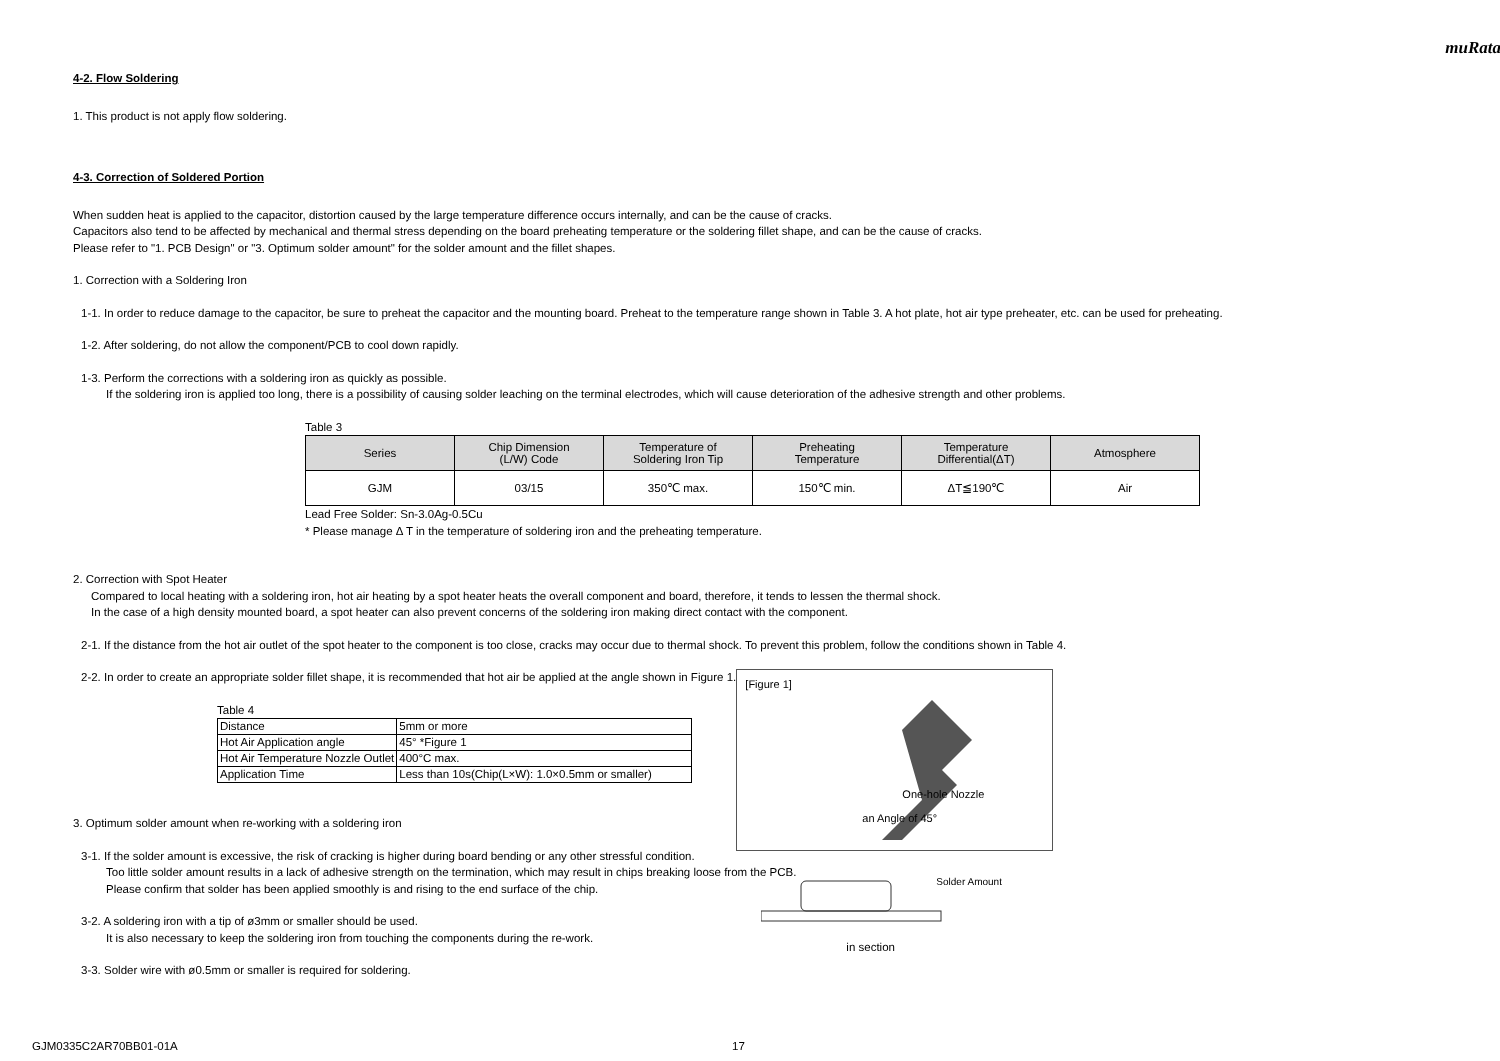muRata
4-2. Flow Soldering
1. This product is not apply flow soldering.
4-3. Correction of Soldered Portion
When sudden heat is applied to the capacitor, distortion caused by the large temperature difference occurs internally, and can be the cause of cracks.
Capacitors also tend to be affected by mechanical and thermal stress depending on the board preheating temperature or the soldering fillet shape, and can be the cause of cracks.
Please refer to "1. PCB Design" or "3. Optimum solder amount" for the solder amount and the fillet shapes.
1. Correction with a Soldering Iron
1-1. In order to reduce damage to the capacitor, be sure to preheat the capacitor and the mounting board. Preheat to the temperature range shown in Table 3. A hot plate, hot air type preheater, etc. can be used for preheating.
1-2. After soldering, do not allow the component/PCB to cool down rapidly.
1-3. Perform the corrections with a soldering iron as quickly as possible.
If the soldering iron is applied too long, there is a possibility of causing solder leaching on the terminal electrodes, which will cause deterioration of the adhesive strength and other problems.
Table 3
| Series | Chip Dimension (L/W) Code | Temperature of Soldering Iron Tip | Preheating Temperature | Temperature Differential(ΔT) | Atmosphere |
| --- | --- | --- | --- | --- | --- |
| GJM | 03/15 | 350℃ max. | 150℃ min. | ΔT≦190℃ | Air |
Lead Free Solder: Sn-3.0Ag-0.5Cu
* Please manage Δ T in the temperature of soldering iron and the preheating temperature.
2. Correction with Spot Heater
Compared to local heating with a soldering iron, hot air heating by a spot heater heats the overall component and board, therefore, it tends to lessen the thermal shock.
In the case of a high density mounted board, a spot heater can also prevent concerns of the soldering iron making direct contact with the component.
2-1. If the distance from the hot air outlet of the spot heater to the component is too close, cracks may occur due to thermal shock. To prevent this problem, follow the conditions shown in Table 4.
2-2. In order to create an appropriate solder fillet shape, it is recommended that hot air be applied at the angle shown in Figure 1.
Table 4
| Distance | 5mm or more |
| Hot Air Application angle | 45° *Figure 1 |
| Hot Air Temperature Nozzle Outlet | 400°C max. |
| Application Time | Less than 10s(Chip(L×W): 1.0×0.5mm or smaller) |
3. Optimum solder amount when re-working with a soldering iron
3-1. If the solder amount is excessive, the risk of cracking is higher during board bending or any other stressful condition.
Too little solder amount results in a lack of adhesive strength on the termination, which may result in chips breaking loose from the PCB.
Please confirm that solder has been applied smoothly is and rising to the end surface of the chip.
3-2. A soldering iron with a tip of ø3mm or smaller should be used.
It is also necessary to keep the soldering iron from touching the components during the re-work.
3-3. Solder wire with ø0.5mm or smaller is required for soldering.
[Figure 1]
One-hole Nozzle
an Angle of 45°
Solder Amount
in section
GJM0335C2AR70BB01-01A 17